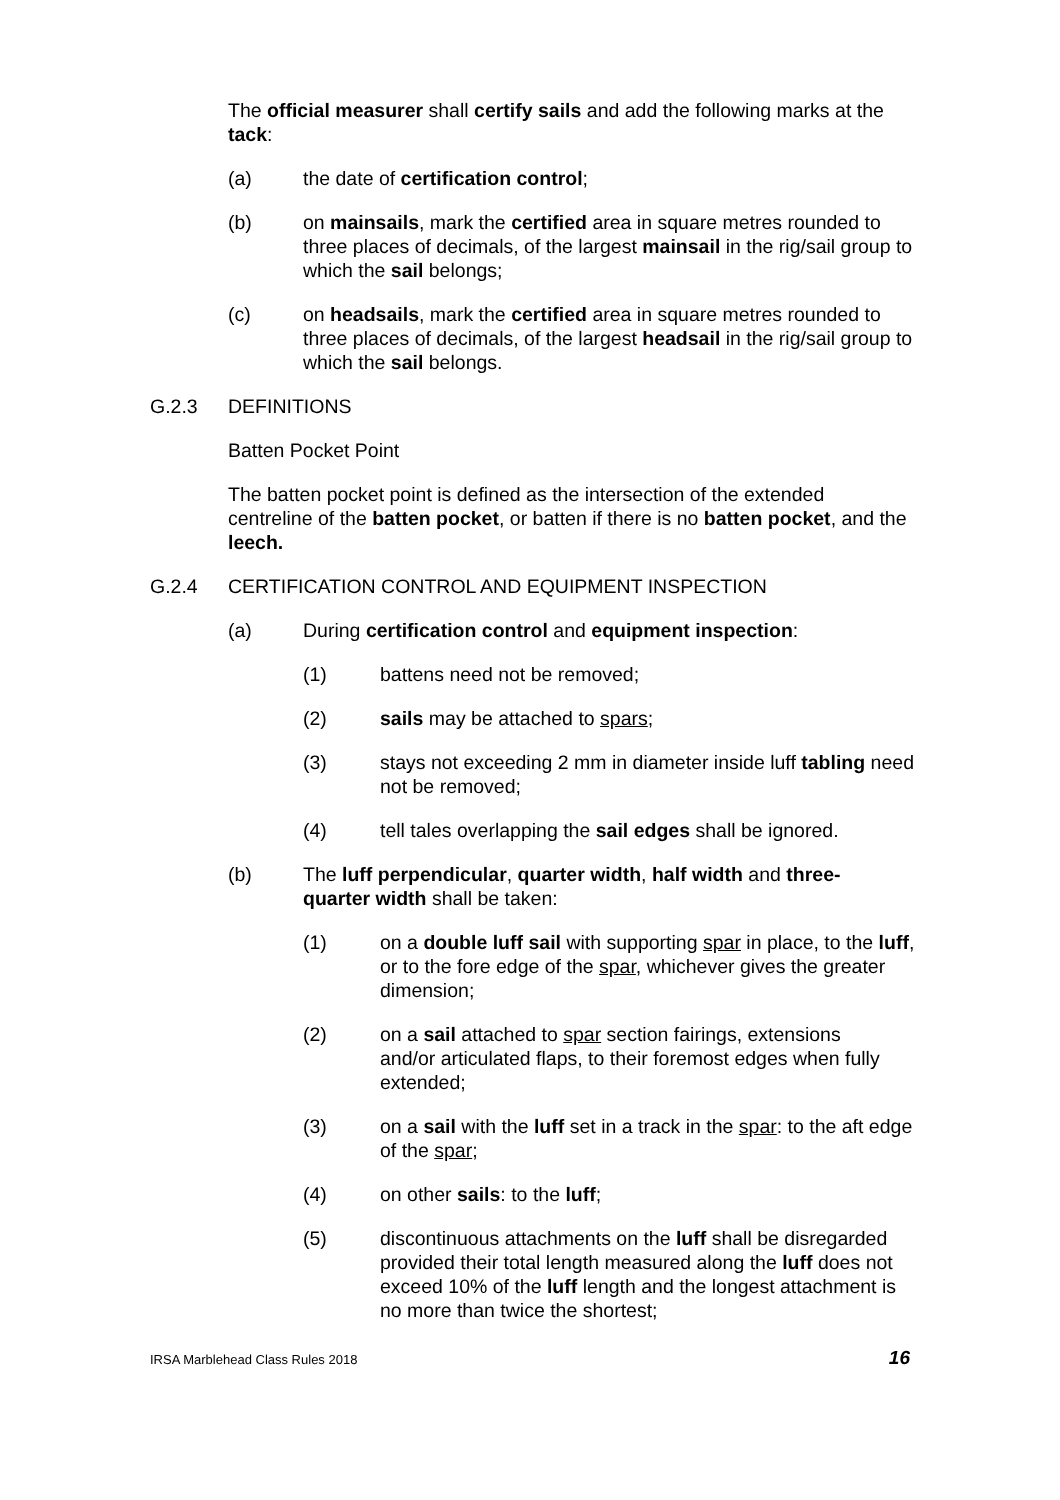The official measurer shall certify sails and add the following marks at the tack:
(a) the date of certification control;
(b) on mainsails, mark the certified area in square metres rounded to three places of decimals, of the largest mainsail in the rig/sail group to which the sail belongs;
(c) on headsails, mark the certified area in square metres rounded to three places of decimals, of the largest headsail in the rig/sail group to which the sail belongs.
G.2.3 DEFINITIONS
Batten Pocket Point
The batten pocket point is defined as the intersection of the extended centreline of the batten pocket, or batten if there is no batten pocket, and the leech.
G.2.4 CERTIFICATION CONTROL AND EQUIPMENT INSPECTION
(a) During certification control and equipment inspection:
(1) battens need not be removed;
(2) sails may be attached to spars;
(3) stays not exceeding 2 mm in diameter inside luff tabling need not be removed;
(4) tell tales overlapping the sail edges shall be ignored.
(b) The luff perpendicular, quarter width, half width and three-quarter width shall be taken:
(1) on a double luff sail with supporting spar in place, to the luff, or to the fore edge of the spar, whichever gives the greater dimension;
(2) on a sail attached to spar section fairings, extensions and/or articulated flaps, to their foremost edges when fully extended;
(3) on a sail with the luff set in a track in the spar: to the aft edge of the spar;
(4) on other sails: to the luff;
(5) discontinuous attachments on the luff shall be disregarded provided their total length measured along the luff does not exceed 10% of the luff length and the longest attachment is no more than twice the shortest;
IRSA Marblehead Class Rules 2018 16